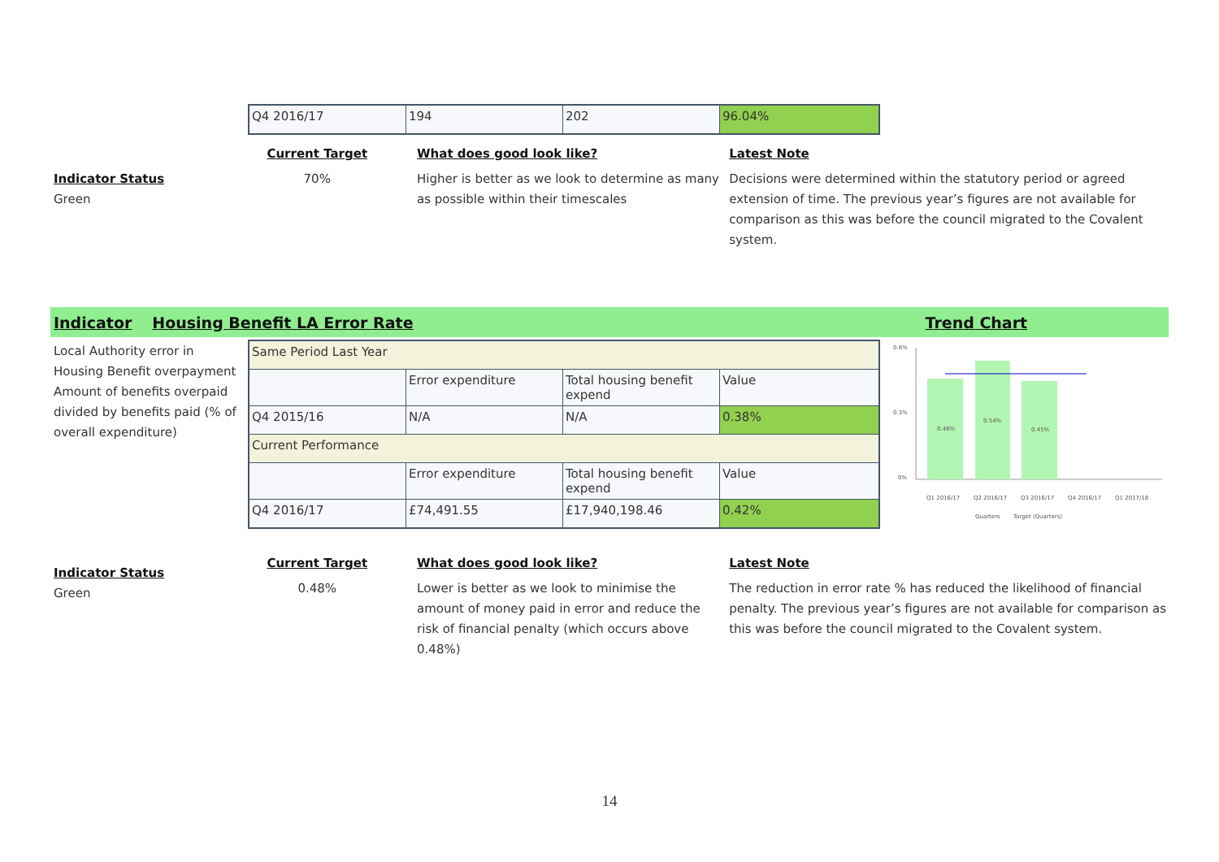| Q4 2016/17 | 194 | 202 | 96.04% |
Indicator Status
Green
Current Target
70%
What does good look like?
Higher is better as we look to determine as many as possible within their timescales
Latest Note
Decisions were determined within the statutory period or agreed extension of time. The previous year’s figures are not available for comparison as this was before the council migrated to the Covalent system.
Indicator Housing Benefit LA Error Rate Trend Chart
Local Authority error in Housing Benefit overpayment Amount of benefits overpaid divided by benefits paid (% of overall expenditure)
| Same Period Last Year | | | |
| | Error expenditure | Total housing benefit expend | Value |
| Q4 2015/16 | N/A | N/A | 0.38% |
| Current Performance | | | |
| | Error expenditure | Total housing benefit expend | Value |
| Q4 2016/17 | £74,491.55 | £17,940,198.46 | 0.42% |
0.6%
0.3%
0%
0.46%
0.54%
0.45%
Q1 2016/17
Q2 2016/17
Q3 2016/17
Q4 2016/17
Q1 2017/18
Quarters
Target (Quarters)
Indicator Status
Green
Current Target
0.48%
What does good look like?
Lower is better as we look to minimise the amount of money paid in error and reduce the risk of financial penalty (which occurs above 0.48%)
Latest Note
The reduction in error rate % has reduced the likelihood of financial penalty. The previous year’s figures are not available for comparison as this was before the council migrated to the Covalent system.
14